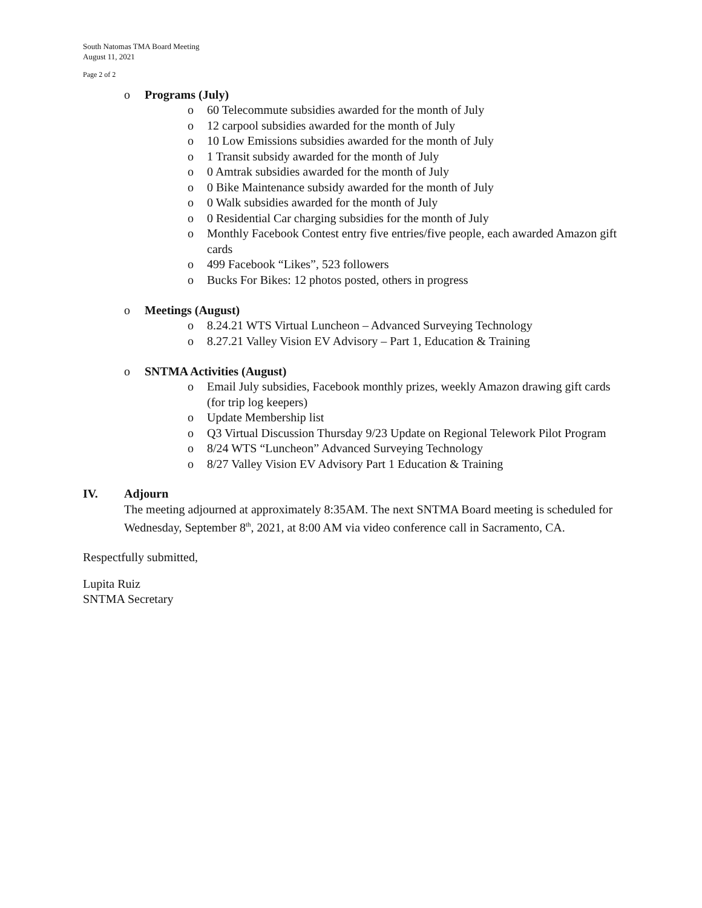South Natomas TMA Board Meeting
August 11, 2021
Page 2 of 2
o Programs (July)
o 60 Telecommute subsidies awarded for the month of July
o 12 carpool subsidies awarded for the month of July
o 10 Low Emissions subsidies awarded for the month of July
o 1 Transit subsidy awarded for the month of July
o 0 Amtrak subsidies awarded for the month of July
o 0 Bike Maintenance subsidy awarded for the month of July
o 0 Walk subsidies awarded for the month of July
o 0 Residential Car charging subsidies for the month of July
o Monthly Facebook Contest entry five entries/five people, each awarded Amazon gift cards
o 499 Facebook “Likes”, 523 followers
o Bucks For Bikes: 12 photos posted, others in progress
o Meetings (August)
o 8.24.21 WTS Virtual Luncheon – Advanced Surveying Technology
o 8.27.21 Valley Vision EV Advisory – Part 1, Education & Training
o SNTMA Activities (August)
o Email July subsidies, Facebook monthly prizes, weekly Amazon drawing gift cards (for trip log keepers)
o Update Membership list
o Q3 Virtual Discussion Thursday 9/23 Update on Regional Telework Pilot Program
o 8/24 WTS “Luncheon” Advanced Surveying Technology
o 8/27 Valley Vision EV Advisory Part 1 Education & Training
IV. Adjourn
The meeting adjourned at approximately 8:35AM. The next SNTMA Board meeting is scheduled for Wednesday, September 8<sup>th</sup>, 2021, at 8:00 AM via video conference call in Sacramento, CA.
Respectfully submitted,
Lupita Ruiz
SNTMA Secretary